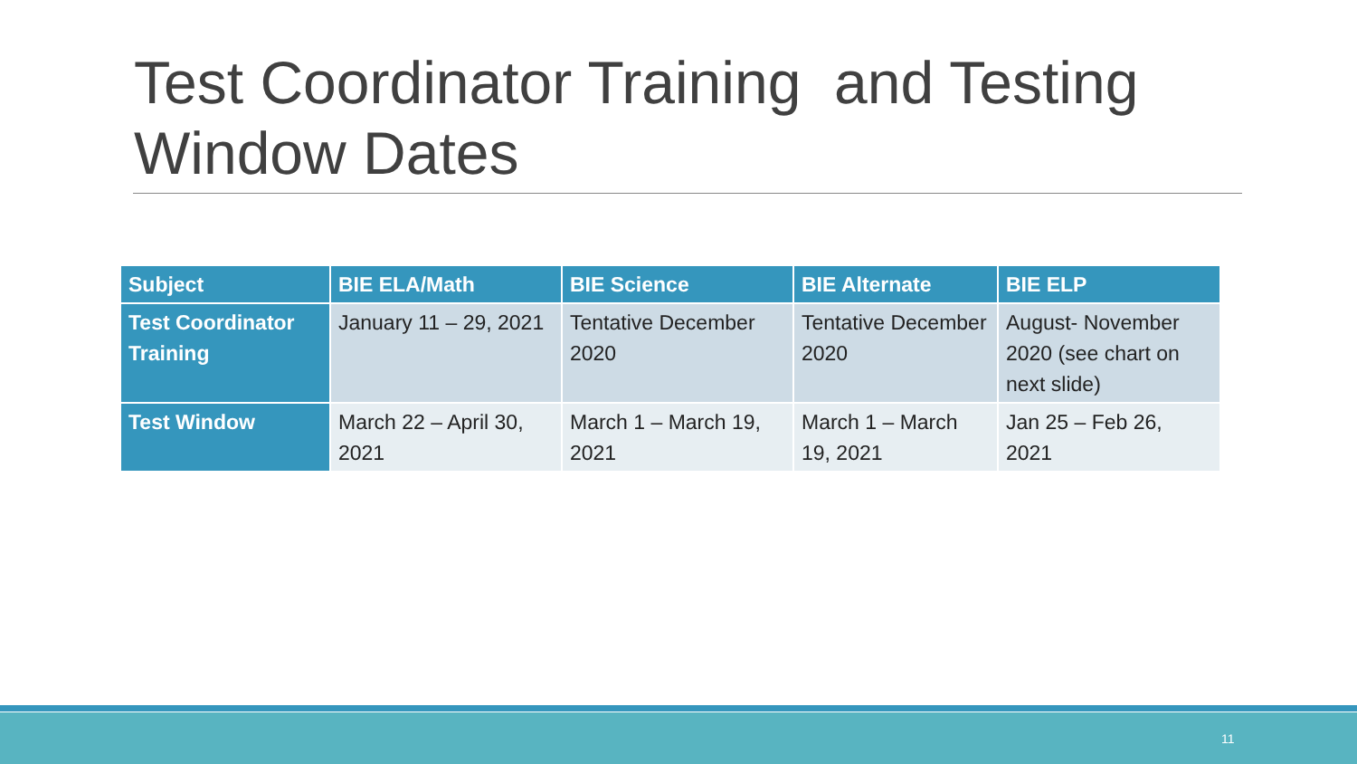Test Coordinator Training and Testing Window Dates
| Subject | BIE ELA/Math | BIE Science | BIE Alternate | BIE ELP |
| --- | --- | --- | --- | --- |
| Test Coordinator Training | January 11 – 29, 2021 | Tentative December 2020 | Tentative December 2020 | August- November 2020 (see chart on next slide) |
| Test Window | March 22 – April 30, 2021 | March 1 – March 19, 2021 | March 1 – March 19, 2021 | Jan 25 – Feb 26, 2021 |
11